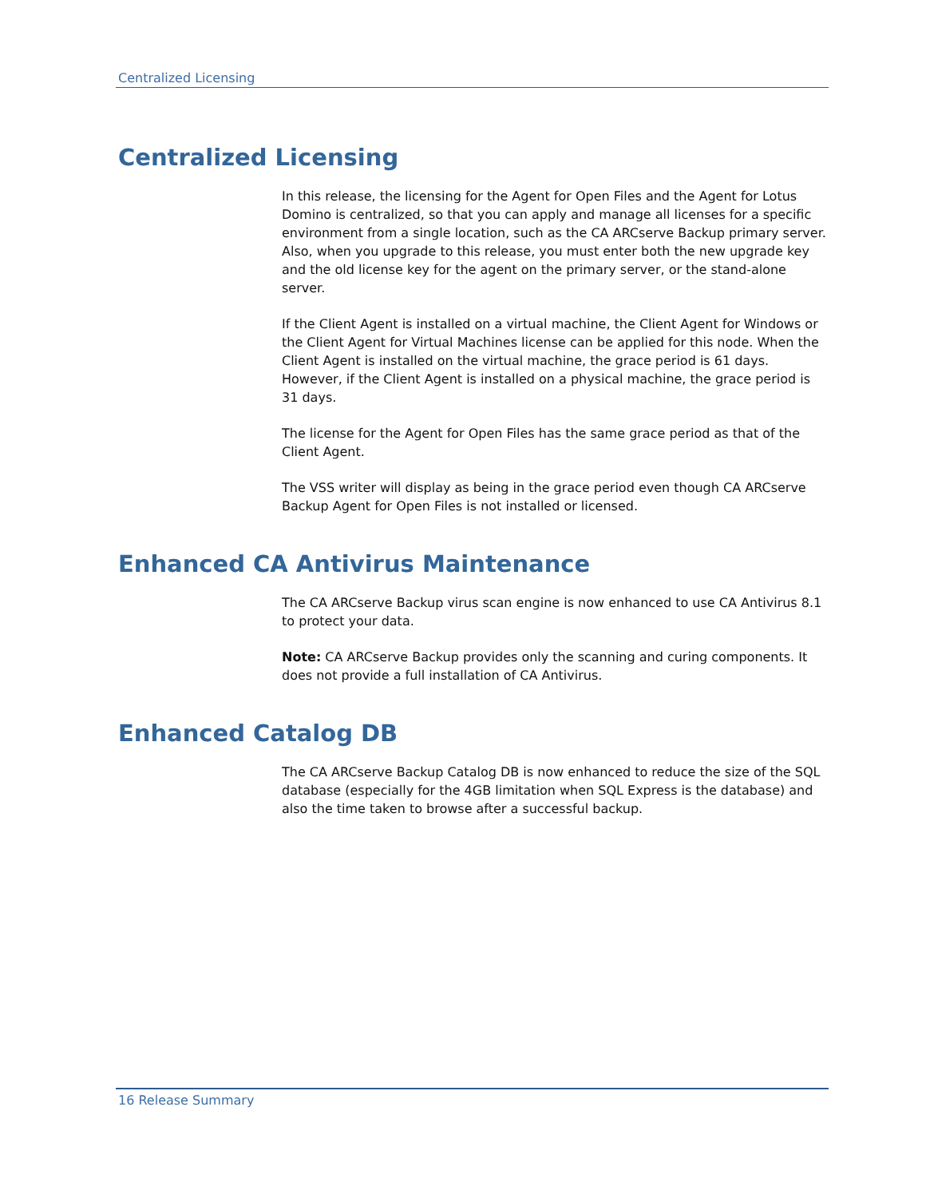Centralized Licensing
Centralized Licensing
In this release, the licensing for the Agent for Open Files and the Agent for Lotus Domino is centralized, so that you can apply and manage all licenses for a specific environment from a single location, such as the CA ARCserve Backup primary server. Also, when you upgrade to this release, you must enter both the new upgrade key and the old license key for the agent on the primary server, or the stand-alone server.
If the Client Agent is installed on a virtual machine, the Client Agent for Windows or the Client Agent for Virtual Machines license can be applied for this node. When the Client Agent is installed on the virtual machine, the grace period is 61 days. However, if the Client Agent is installed on a physical machine, the grace period is 31 days.
The license for the Agent for Open Files has the same grace period as that of the Client Agent.
The VSS writer will display as being in the grace period even though CA ARCserve Backup Agent for Open Files is not installed or licensed.
Enhanced CA Antivirus Maintenance
The CA ARCserve Backup virus scan engine is now enhanced to use CA Antivirus 8.1 to protect your data.
Note: CA ARCserve Backup provides only the scanning and curing components. It does not provide a full installation of CA Antivirus.
Enhanced Catalog DB
The CA ARCserve Backup Catalog DB is now enhanced to reduce the size of the SQL database (especially for the 4GB limitation when SQL Express is the database) and also the time taken to browse after a successful backup.
16 Release Summary